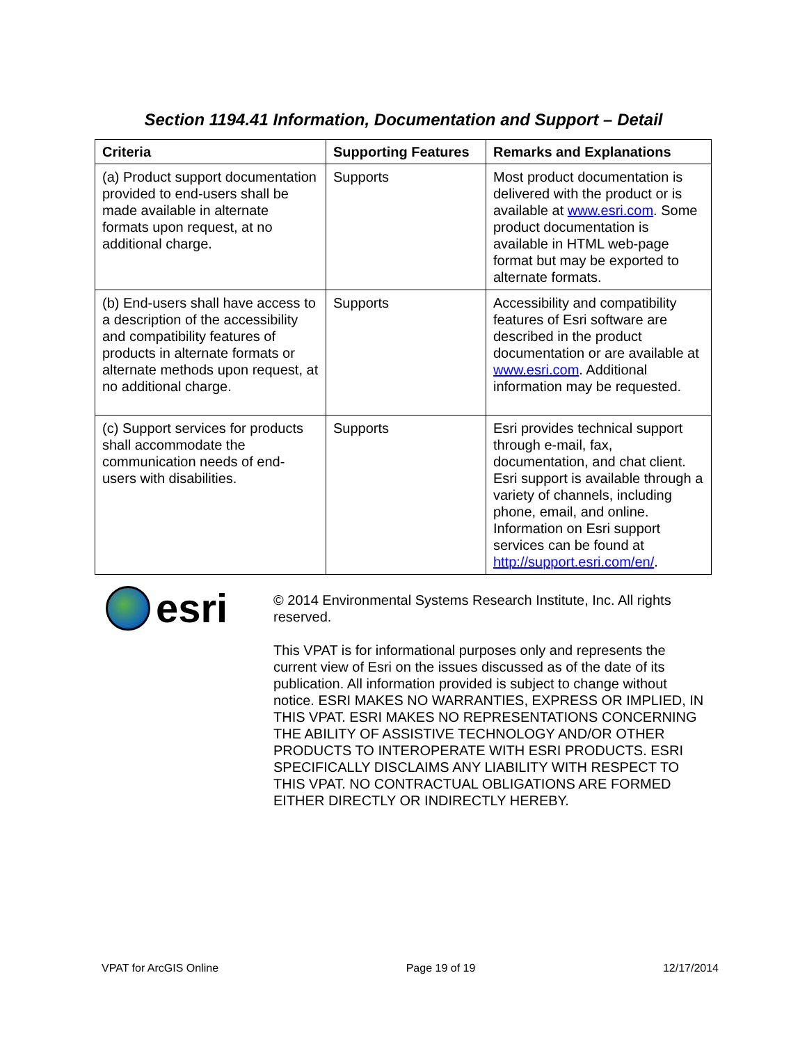Section 1194.41 Information, Documentation and Support – Detail
| Criteria | Supporting Features | Remarks and Explanations |
| --- | --- | --- |
| (a) Product support documentation provided to end-users shall be made available in alternate formats upon request, at no additional charge. | Supports | Most product documentation is delivered with the product or is available at www.esri.com . Some product documentation is available in HTML web-page format but may be exported to alternate formats. |
| (b) End-users shall have access to a description of the accessibility and compatibility features of products in alternate formats or alternate methods upon request, at no additional charge. | Supports | Accessibility and compatibility features of Esri software are described in the product documentation or are available at www.esri.com . Additional information may be requested. |
| (c) Support services for products shall accommodate the communication needs of end-users with disabilities. | Supports | Esri provides technical support through e-mail, fax, documentation, and chat client. Esri support is available through a variety of channels, including phone, email, and online. Information on Esri support services can be found at http://support.esri.com/en/ . |
esri
© 2014 Environmental Systems Research Institute, Inc. All rights reserved.
This VPAT is for informational purposes only and represents the current view of Esri on the issues discussed as of the date of its publication. All information provided is subject to change without notice. ESRI MAKES NO WARRANTIES, EXPRESS OR IMPLIED, IN THIS VPAT. ESRI MAKES NO REPRESENTATIONS CONCERNING THE ABILITY OF ASSISTIVE TECHNOLOGY AND/OR OTHER PRODUCTS TO INTEROPERATE WITH ESRI PRODUCTS. ESRI SPECIFICALLY DISCLAIMS ANY LIABILITY WITH RESPECT TO THIS VPAT. NO CONTRACTUAL OBLIGATIONS ARE FORMED EITHER DIRECTLY OR INDIRECTLY HEREBY.
VPAT for ArcGIS Online Page 19 of 19 12/17/2014